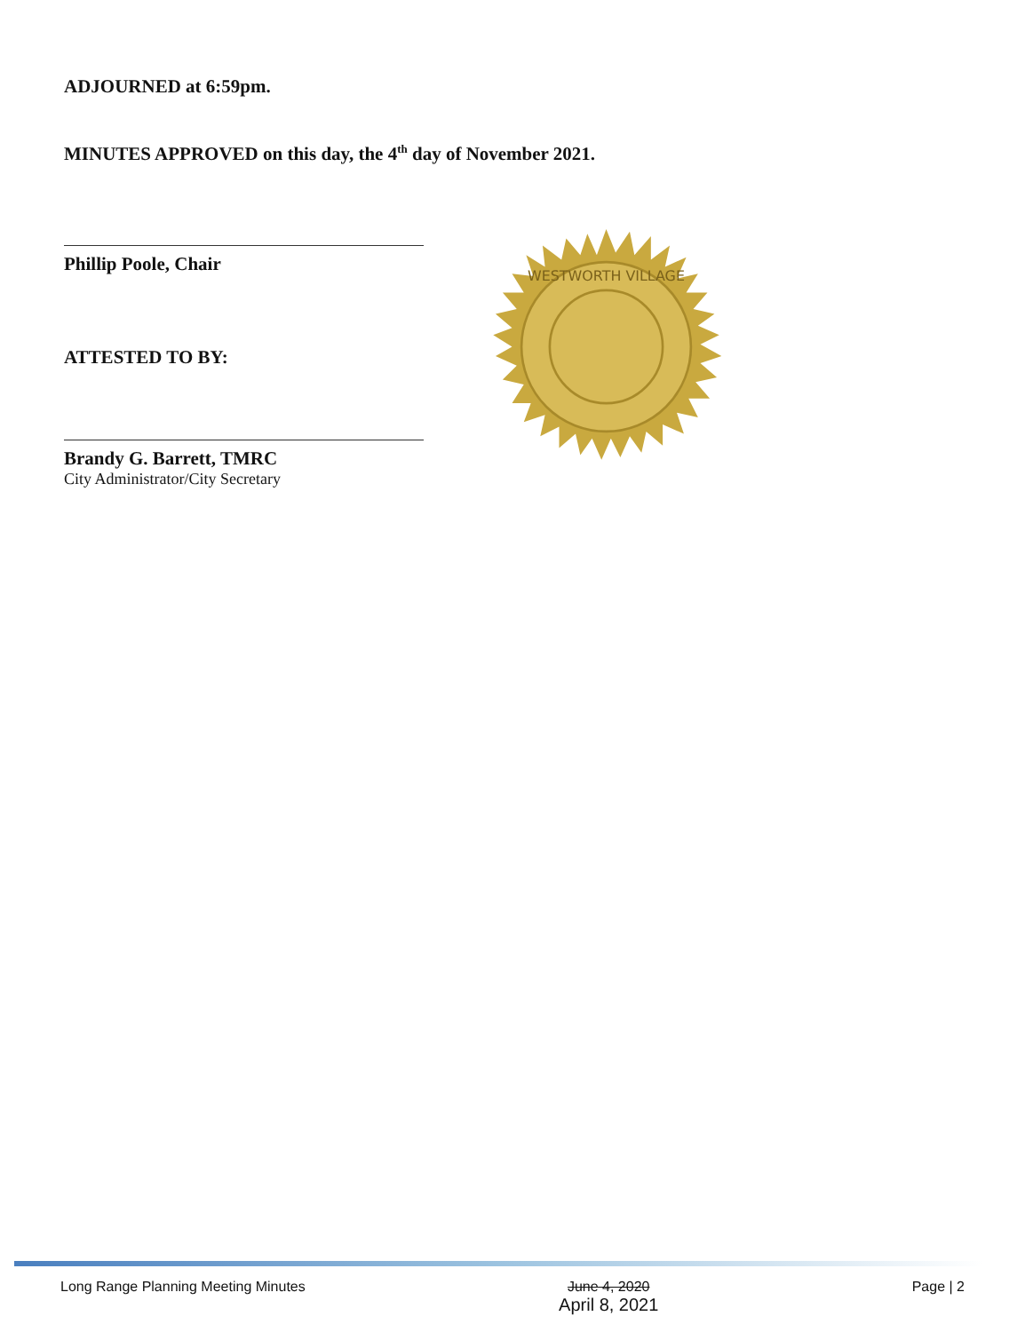ADJOURNED at 6:59pm.
MINUTES APPROVED on this day, the 4<sup>th</sup> day of November 2021.
Phillip Poole, Chair
ATTESTED TO BY:
Brandy G. Barrett, TMRC
City Administrator/City Secretary
WESTWORTH VILLAGE
Long Range Planning Meeting Minutes June 4, 2020
April 8, 2021 Page | 2